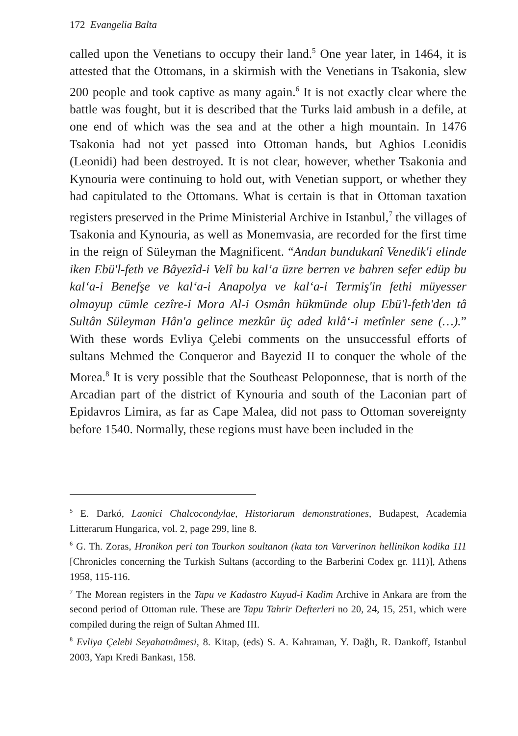172 Evangelia Balta
called upon the Venetians to occupy their land.<sup>5</sup> One year later, in 1464, it is attested that the Ottomans, in a skirmish with the Venetians in Tsakonia, slew 200 people and took captive as many again.<sup>6</sup> It is not exactly clear where the battle was fought, but it is described that the Turks laid ambush in a defile, at one end of which was the sea and at the other a high mountain. In 1476 Tsakonia had not yet passed into Ottoman hands, but Aghios Leonidis (Leonidi) had been destroyed. It is not clear, however, whether Tsakonia and Kynouria were continuing to hold out, with Venetian support, or whether they had capitulated to the Ottomans. What is certain is that in Ottoman taxation registers preserved in the Prime Ministerial Archive in Istanbul,<sup>7</sup> the villages of Tsakonia and Kynouria, as well as Monemvasia, are recorded for the first time in the reign of Süleyman the Magnificent. “Andan bundukanî Venedik'i elinde iken Ebü'l-feth ve Bâyezîd-i Velî bu kal‘a üzre berren ve bahren sefer edüp bu kal‘a-i Benefşe ve kal‘a-i Anapolya ve kal‘a-i Termiş'in fethi müyesser olmayup cümle cezîre-i Mora Al-i Osmân hükmünde olup Ebü'l-feth'den tâ Sultân Süleyman Hân'a gelince mezkûr üç aded kılâ‘-i metînler sene (…).” With these words Evliya Çelebi comments on the unsuccessful efforts of sultans Mehmed the Conqueror and Bayezid II to conquer the whole of the Morea.<sup>8</sup> It is very possible that the Southeast Peloponnese, that is north of the Arcadian part of the district of Kynouria and south of the Laconian part of Epidavros Limira, as far as Cape Malea, did not pass to Ottoman sovereignty before 1540. Normally, these regions must have been included in the
<sup>5</sup> E. Darkó, Laonici Chalcocondylae, Historiarum demonstrationes, Budapest, Academia Litterarum Hungarica, vol. 2, page 299, line 8.
<sup>6</sup> G. Th. Zoras, Hronikon peri ton Tourkon soultanon (kata ton Varverinon hellinikon kodika 111 [Chronicles concerning the Turkish Sultans (according to the Barberini Codex gr. 111)], Athens 1958, 115-116.
<sup>7</sup> The Morean registers in the Tapu ve Kadastro Kuyud-i Kadim Archive in Ankara are from the second period of Ottoman rule. These are Tapu Tahrir Defterleri no 20, 24, 15, 251, which were compiled during the reign of Sultan Ahmed III.
<sup>8</sup> Evliya Çelebi Seyahatnâmesi, 8. Kitap, (eds) S. A. Kahraman, Y. Dağlı, R. Dankoff, Istanbul 2003, Yapı Kredi Bankası, 158.